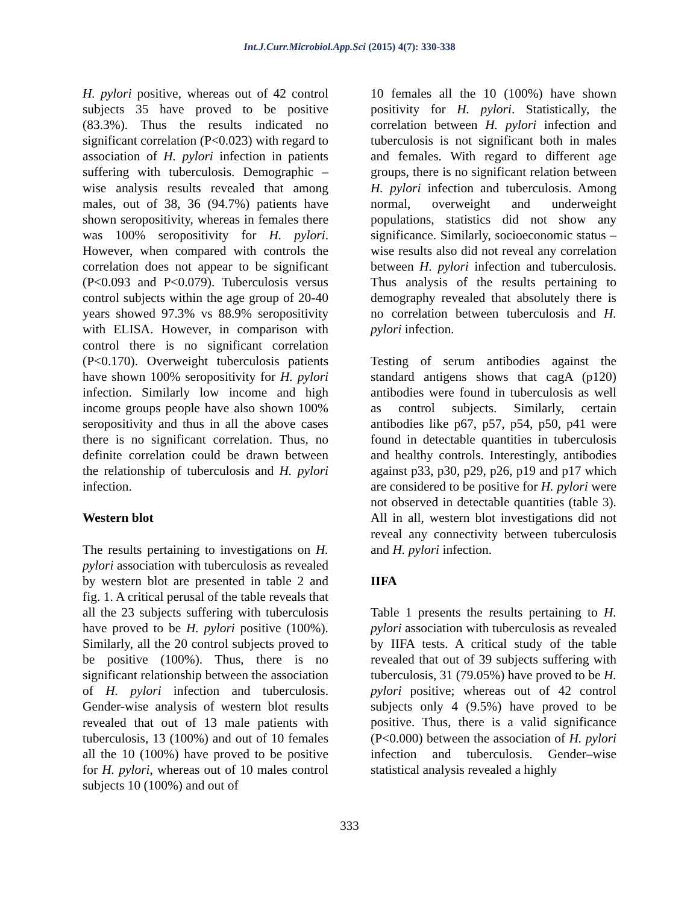Int.J.Curr.Microbiol.App.Sci (2015) 4(7): 330-338
H. pylori positive, whereas out of 42 control subjects 35 have proved to be positive (83.3%). Thus the results indicated no significant correlation (P<0.023) with regard to association of H. pylori infection in patients suffering with tuberculosis. Demographic –wise analysis results revealed that among males, out of 38, 36 (94.7%) patients have shown seropositivity, whereas in females there was 100% seropositivity for H. pylori. However, when compared with controls the correlation does not appear to be significant (P<0.093 and P<0.079). Tuberculosis versus control subjects within the age group of 20-40 years showed 97.3% vs 88.9% seropositivity with ELISA. However, in comparison with control there is no significant correlation (P<0.170). Overweight tuberculosis patients have shown 100% seropositivity for H. pylori infection. Similarly low income and high income groups people have also shown 100% seropositivity and thus in all the above cases there is no significant correlation. Thus, no definite correlation could be drawn between the relationship of tuberculosis and H. pylori infection.
Western blot
The results pertaining to investigations on H. pylori association with tuberculosis as revealed by western blot are presented in table 2 and fig. 1. A critical perusal of the table reveals that all the 23 subjects suffering with tuberculosis have proved to be H. pylori positive (100%). Similarly, all the 20 control subjects proved to be positive (100%). Thus, there is no significant relationship between the association of H. pylori infection and tuberculosis. Gender-wise analysis of western blot results revealed that out of 13 male patients with tuberculosis, 13 (100%) and out of 10 females all the 10 (100%) have proved to be positive for H. pylori, whereas out of 10 males control subjects 10 (100%) and out of
10 females all the 10 (100%) have shown positivity for H. pylori. Statistically, the correlation between H. pylori infection and tuberculosis is not significant both in males and females. With regard to different age groups, there is no significant relation between H. pylori infection and tuberculosis. Among normal, overweight and underweight populations, statistics did not show any significance. Similarly, socioeconomic status –wise results also did not reveal any correlation between H. pylori infection and tuberculosis. Thus analysis of the results pertaining to demography revealed that absolutely there is no correlation between tuberculosis and H. pylori infection.
Testing of serum antibodies against the standard antigens shows that cagA (p120) antibodies were found in tuberculosis as well as control subjects. Similarly, certain antibodies like p67, p57, p54, p50, p41 were found in detectable quantities in tuberculosis and healthy controls. Interestingly, antibodies against p33, p30, p29, p26, p19 and p17 which are considered to be positive for H. pylori were not observed in detectable quantities (table 3). All in all, western blot investigations did not reveal any connectivity between tuberculosis and H. pylori infection.
IIFA
Table 1 presents the results pertaining to H. pylori association with tuberculosis as revealed by IIFA tests. A critical study of the table revealed that out of 39 subjects suffering with tuberculosis, 31 (79.05%) have proved to be H. pylori positive; whereas out of 42 control subjects only 4 (9.5%) have proved to be positive. Thus, there is a valid significance (P<0.000) between the association of H. pylori infection and tuberculosis. Gender–wise statistical analysis revealed a highly
333